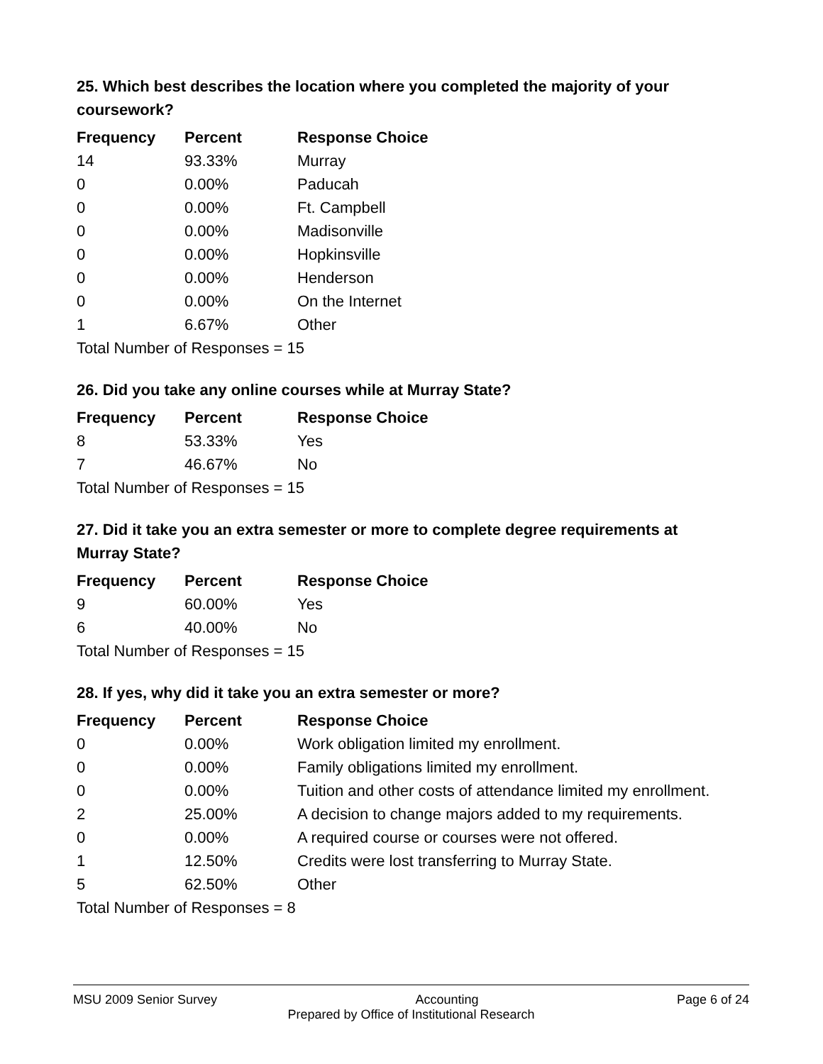25. Which best describes the location where you completed the majority of your coursework?
| Frequency | Percent | Response Choice |
| --- | --- | --- |
| 14 | 93.33% | Murray |
| 0 | 0.00% | Paducah |
| 0 | 0.00% | Ft. Campbell |
| 0 | 0.00% | Madisonville |
| 0 | 0.00% | Hopkinsville |
| 0 | 0.00% | Henderson |
| 0 | 0.00% | On the Internet |
| 1 | 6.67% | Other |
| Total Number of Responses = 15 | | |
26. Did you take any online courses while at Murray State?
| Frequency | Percent | Response Choice |
| --- | --- | --- |
| 8 | 53.33% | Yes |
| 7 | 46.67% | No |
| Total Number of Responses = 15 | | |
27. Did it take you an extra semester or more to complete degree requirements at Murray State?
| Frequency | Percent | Response Choice |
| --- | --- | --- |
| 9 | 60.00% | Yes |
| 6 | 40.00% | No |
| Total Number of Responses = 15 | | |
28. If yes, why did it take you an extra semester or more?
| Frequency | Percent | Response Choice |
| --- | --- | --- |
| 0 | 0.00% | Work obligation limited my enrollment. |
| 0 | 0.00% | Family obligations limited my enrollment. |
| 0 | 0.00% | Tuition and other costs of attendance limited my enrollment. |
| 2 | 25.00% | A decision to change majors added to my requirements. |
| 0 | 0.00% | A required course or courses were not offered. |
| 1 | 12.50% | Credits were lost transferring to Murray State. |
| 5 | 62.50% | Other |
| Total Number of Responses = 8 | | |
MSU 2009 Senior Survey Accounting Page 6 of 24
Prepared by Office of Institutional Research